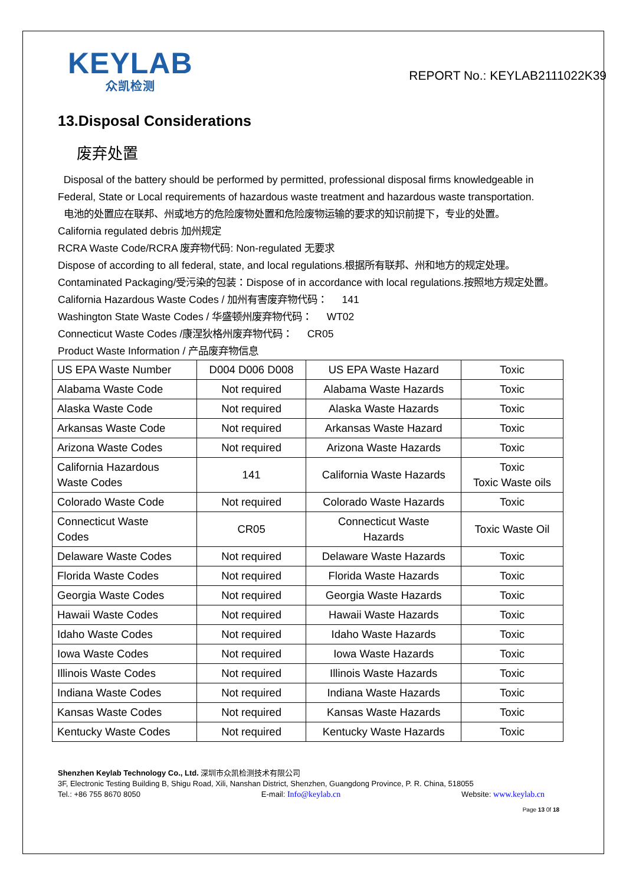KEYLAB
众凯检测
REPORT No.: KEYLAB2111022K39
13.Disposal Considerations
废弃处置
Disposal of the battery should be performed by permitted, professional disposal firms knowledgeable in Federal, State or Local requirements of hazardous waste treatment and hazardous waste transportation.
电池的处置应在联邦、州或地方的危险废物处置和危险废物运输的要求的知识前提下，专业的处置。
California regulated debris 加州规定
RCRA Waste Code/RCRA 废弃物代码: Non-regulated 无要求
Dispose of according to all federal, state, and local regulations.根据所有联邦、州和地方的规定处理。
Contaminated Packaging/受污染的包装：Dispose of in accordance with local regulations.按照地方规定处置。
California Hazardous Waste Codes / 加州有害废弃物代码： 141
Washington State Waste Codes / 华盛顿州废弃物代码： WT02
Connecticut Waste Codes /康涅狄格州废弃物代码： CR05
Product Waste Information / 产品废弃物信息
| US EPA Waste Number | D004 D006 D008 | US EPA Waste Hazard | Toxic |
| Alabama Waste Code | Not required | Alabama Waste Hazards | Toxic |
| Alaska Waste Code | Not required | Alaska Waste Hazards | Toxic |
| Arkansas Waste Code | Not required | Arkansas Waste Hazard | Toxic |
| Arizona Waste Codes | Not required | Arizona Waste Hazards | Toxic |
| California Hazardous Waste Codes | 141 | California Waste Hazards | Toxic Toxic Waste oils |
| Colorado Waste Code | Not required | Colorado Waste Hazards | Toxic |
| Connecticut Waste Codes | CR05 | Connecticut Waste Hazards | Toxic Waste Oil |
| Delaware Waste Codes | Not required | Delaware Waste Hazards | Toxic |
| Florida Waste Codes | Not required | Florida Waste Hazards | Toxic |
| Georgia Waste Codes | Not required | Georgia Waste Hazards | Toxic |
| Hawaii Waste Codes | Not required | Hawaii Waste Hazards | Toxic |
| Idaho Waste Codes | Not required | Idaho Waste Hazards | Toxic |
| Iowa Waste Codes | Not required | Iowa Waste Hazards | Toxic |
| Illinois Waste Codes | Not required | Illinois Waste Hazards | Toxic |
| Indiana Waste Codes | Not required | Indiana Waste Hazards | Toxic |
| Kansas Waste Codes | Not required | Kansas Waste Hazards | Toxic |
| Kentucky Waste Codes | Not required | Kentucky Waste Hazards | Toxic |
Shenzhen Keylab Technology Co., Ltd. 深圳市众凯检测技术有限公司
3F, Electronic Testing Building B, Shigu Road, Xili, Nanshan District, Shenzhen, Guangdong Province, P. R. China, 518055
Tel.: +86 755 8670 8050 E-mail: Info@keylab.cn Website: www.keylab.cn
Page 13 0f 18